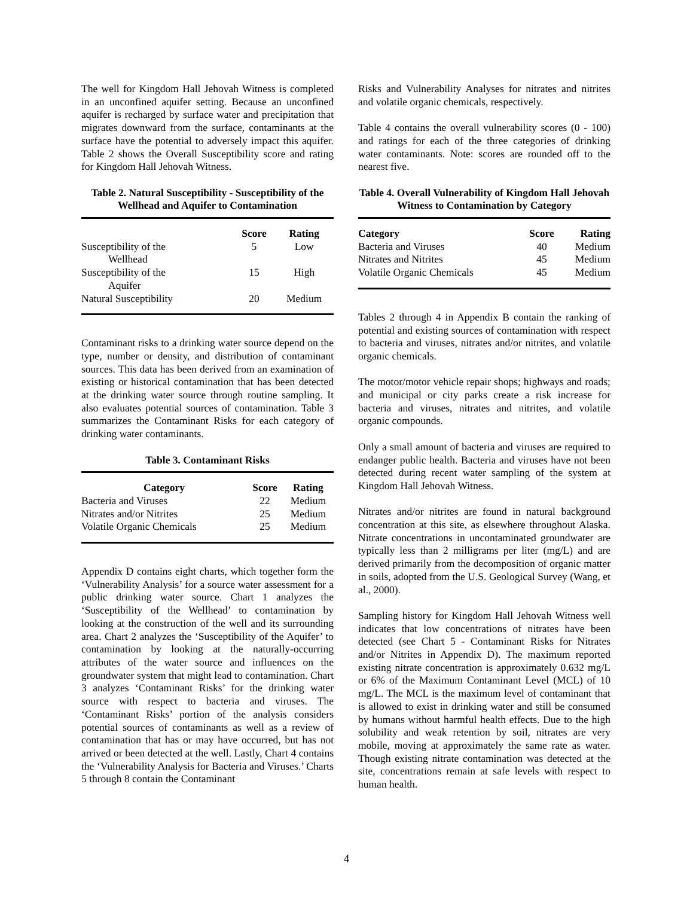The well for Kingdom Hall Jehovah Witness is completed in an unconfined aquifer setting. Because an unconfined aquifer is recharged by surface water and precipitation that migrates downward from the surface, contaminants at the surface have the potential to adversely impact this aquifer. Table 2 shows the Overall Susceptibility score and rating for Kingdom Hall Jehovah Witness.
Table 2. Natural Susceptibility - Susceptibility of the Wellhead and Aquifer to Contamination
| | Score | Rating |
| --- | --- | --- |
| Susceptibility of the Wellhead | 5 | Low |
| Susceptibility of the Aquifer | 15 | High |
| Natural Susceptibility | 20 | Medium |
Contaminant risks to a drinking water source depend on the type, number or density, and distribution of contaminant sources. This data has been derived from an examination of existing or historical contamination that has been detected at the drinking water source through routine sampling. It also evaluates potential sources of contamination. Table 3 summarizes the Contaminant Risks for each category of drinking water contaminants.
Table 3. Contaminant Risks
| Category | Score | Rating |
| --- | --- | --- |
| Bacteria and Viruses | 22 | Medium |
| Nitrates and/or Nitrites | 25 | Medium |
| Volatile Organic Chemicals | 25 | Medium |
Appendix D contains eight charts, which together form the ‘Vulnerability Analysis’ for a source water assessment for a public drinking water source. Chart 1 analyzes the ‘Susceptibility of the Wellhead’ to contamination by looking at the construction of the well and its surrounding area. Chart 2 analyzes the ‘Susceptibility of the Aquifer’ to contamination by looking at the naturally-occurring attributes of the water source and influences on the groundwater system that might lead to contamination. Chart 3 analyzes ‘Contaminant Risks’ for the drinking water source with respect to bacteria and viruses. The ‘Contaminant Risks’ portion of the analysis considers potential sources of contaminants as well as a review of contamination that has or may have occurred, but has not arrived or been detected at the well. Lastly, Chart 4 contains the ‘Vulnerability Analysis for Bacteria and Viruses.’ Charts 5 through 8 contain the Contaminant
Risks and Vulnerability Analyses for nitrates and nitrites and volatile organic chemicals, respectively.
Table 4 contains the overall vulnerability scores (0 - 100) and ratings for each of the three categories of drinking water contaminants. Note: scores are rounded off to the nearest five.
Table 4. Overall Vulnerability of Kingdom Hall Jehovah Witness to Contamination by Category
| Category | Score | Rating |
| --- | --- | --- |
| Bacteria and Viruses | 40 | Medium |
| Nitrates and Nitrites | 45 | Medium |
| Volatile Organic Chemicals | 45 | Medium |
Tables 2 through 4 in Appendix B contain the ranking of potential and existing sources of contamination with respect to bacteria and viruses, nitrates and/or nitrites, and volatile organic chemicals.
The motor/motor vehicle repair shops; highways and roads; and municipal or city parks create a risk increase for bacteria and viruses, nitrates and nitrites, and volatile organic compounds.
Only a small amount of bacteria and viruses are required to endanger public health. Bacteria and viruses have not been detected during recent water sampling of the system at Kingdom Hall Jehovah Witness.
Nitrates and/or nitrites are found in natural background concentration at this site, as elsewhere throughout Alaska. Nitrate concentrations in uncontaminated groundwater are typically less than 2 milligrams per liter (mg/L) and are derived primarily from the decomposition of organic matter in soils, adopted from the U.S. Geological Survey (Wang, et al., 2000).
Sampling history for Kingdom Hall Jehovah Witness well indicates that low concentrations of nitrates have been detected (see Chart 5 - Contaminant Risks for Nitrates and/or Nitrites in Appendix D). The maximum reported existing nitrate concentration is approximately 0.632 mg/L or 6% of the Maximum Contaminant Level (MCL) of 10 mg/L. The MCL is the maximum level of contaminant that is allowed to exist in drinking water and still be consumed by humans without harmful health effects. Due to the high solubility and weak retention by soil, nitrates are very mobile, moving at approximately the same rate as water. Though existing nitrate contamination was detected at the site, concentrations remain at safe levels with respect to human health.
4